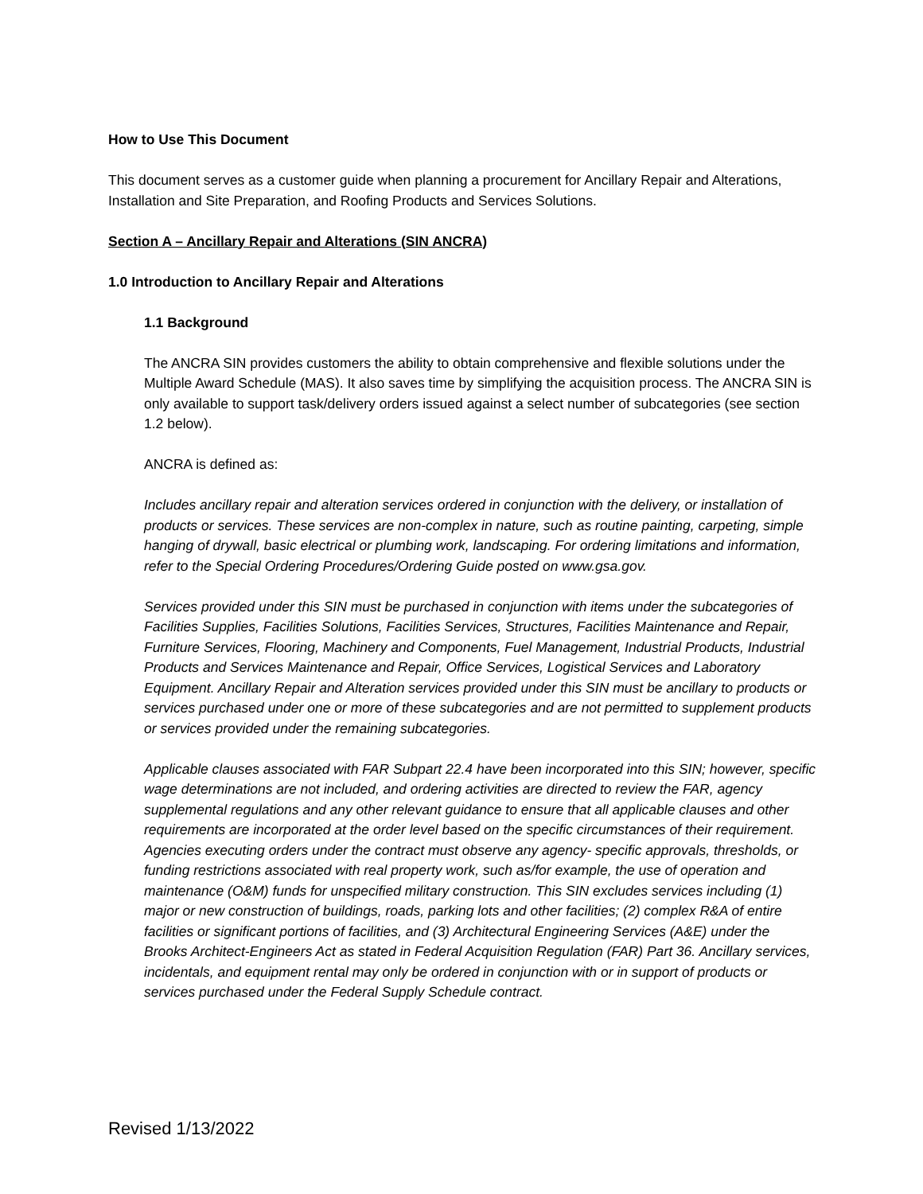How to Use This Document
This document serves as a customer guide when planning a procurement for Ancillary Repair and Alterations, Installation and Site Preparation, and Roofing Products and Services Solutions.
Section A – Ancillary Repair and Alterations (SIN ANCRA)
1.0 Introduction to Ancillary Repair and Alterations
1.1 Background
The ANCRA SIN provides customers the ability to obtain comprehensive and flexible solutions under the Multiple Award Schedule (MAS). It also saves time by simplifying the acquisition process. The ANCRA SIN is only available to support task/delivery orders issued against a select number of subcategories (see section 1.2 below).
ANCRA is defined as:
Includes ancillary repair and alteration services ordered in conjunction with the delivery, or installation of products or services. These services are non-complex in nature, such as routine painting, carpeting, simple hanging of drywall, basic electrical or plumbing work, landscaping. For ordering limitations and information, refer to the Special Ordering Procedures/Ordering Guide posted on www.gsa.gov.
Services provided under this SIN must be purchased in conjunction with items under the subcategories of Facilities Supplies, Facilities Solutions, Facilities Services, Structures, Facilities Maintenance and Repair, Furniture Services, Flooring, Machinery and Components, Fuel Management, Industrial Products, Industrial Products and Services Maintenance and Repair, Office Services, Logistical Services and Laboratory Equipment. Ancillary Repair and Alteration services provided under this SIN must be ancillary to products or services purchased under one or more of these subcategories and are not permitted to supplement products or services provided under the remaining subcategories.
Applicable clauses associated with FAR Subpart 22.4 have been incorporated into this SIN; however, specific wage determinations are not included, and ordering activities are directed to review the FAR, agency supplemental regulations and any other relevant guidance to ensure that all applicable clauses and other requirements are incorporated at the order level based on the specific circumstances of their requirement. Agencies executing orders under the contract must observe any agency- specific approvals, thresholds, or funding restrictions associated with real property work, such as/for example, the use of operation and maintenance (O&M) funds for unspecified military construction. This SIN excludes services including (1) major or new construction of buildings, roads, parking lots and other facilities; (2) complex R&A of entire facilities or significant portions of facilities, and (3) Architectural Engineering Services (A&E) under the Brooks Architect-Engineers Act as stated in Federal Acquisition Regulation (FAR) Part 36. Ancillary services, incidentals, and equipment rental may only be ordered in conjunction with or in support of products or services purchased under the Federal Supply Schedule contract.
Revised 1/13/2022